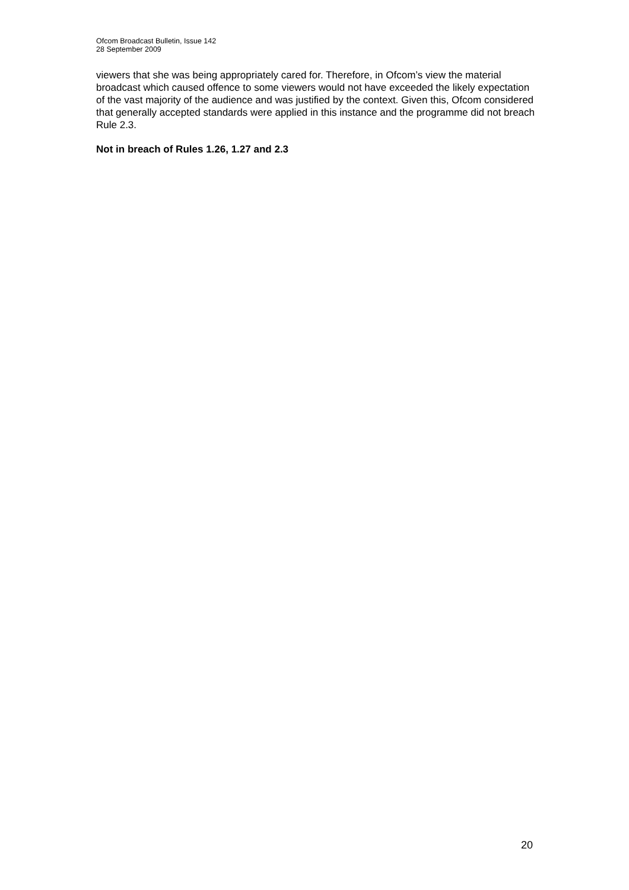Ofcom Broadcast Bulletin, Issue 142
28 September 2009
viewers that she was being appropriately cared for. Therefore, in Ofcom’s view the material broadcast which caused offence to some viewers would not have exceeded the likely expectation of the vast majority of the audience and was justified by the context. Given this, Ofcom considered that generally accepted standards were applied in this instance and the programme did not breach Rule 2.3.
Not in breach of Rules 1.26, 1.27 and 2.3
20